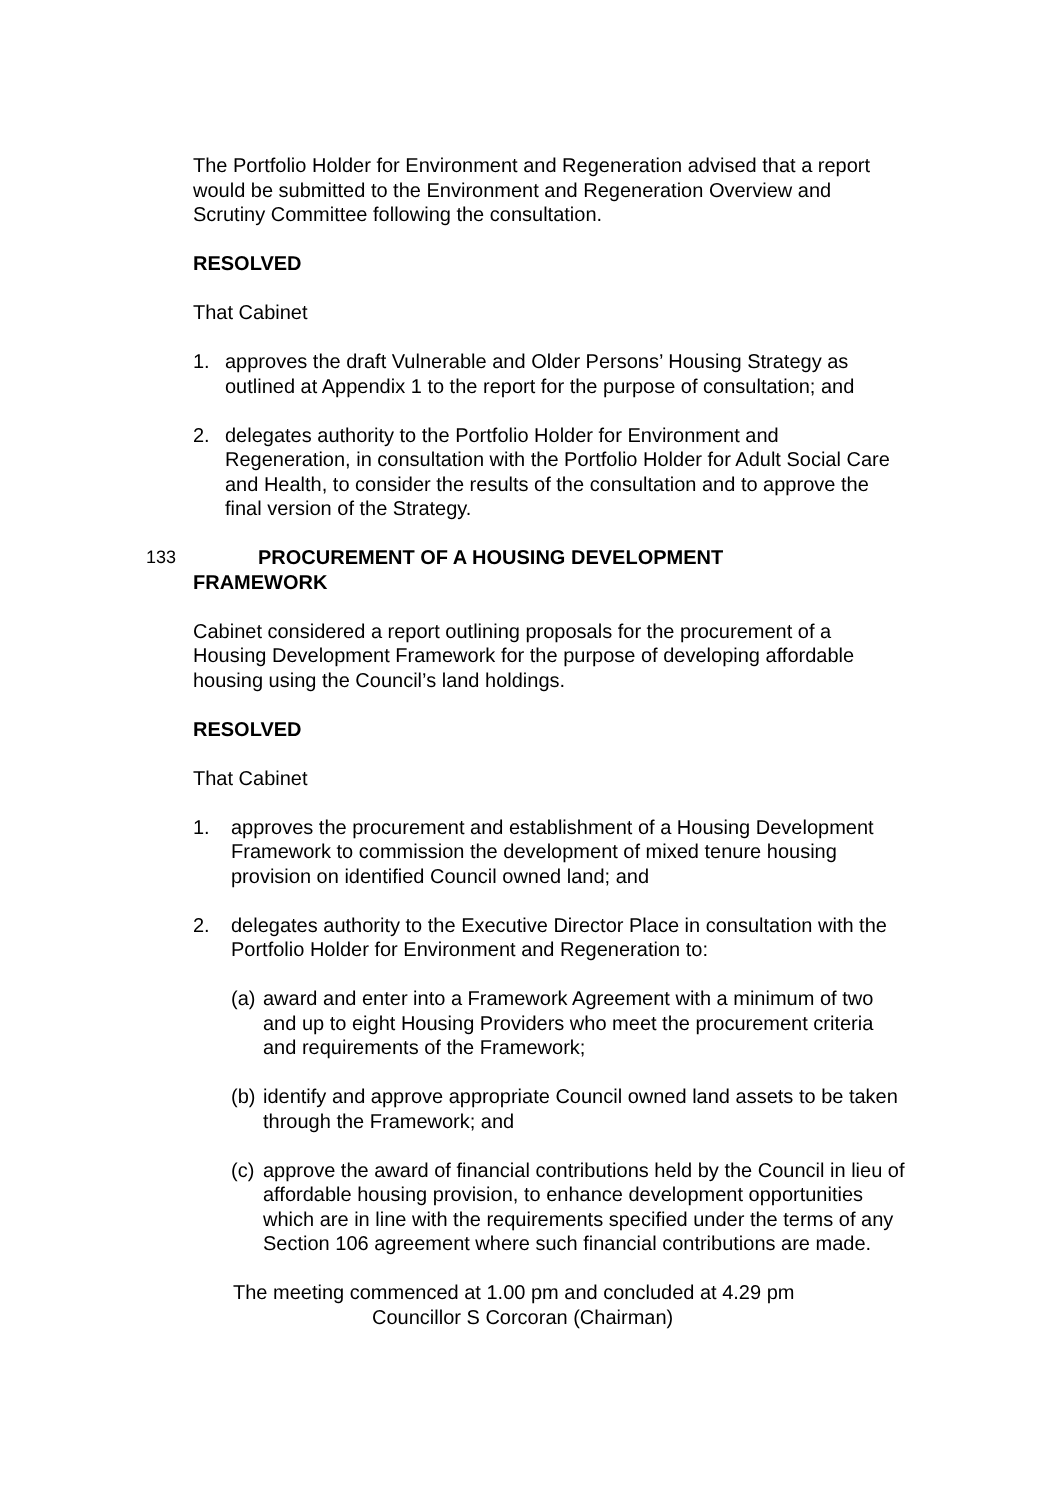The Portfolio Holder for Environment and Regeneration advised that a report would be submitted to the Environment and Regeneration Overview and Scrutiny Committee following the consultation.
RESOLVED
That Cabinet
1. approves the draft Vulnerable and Older Persons’ Housing Strategy as outlined at Appendix 1 to the report for the purpose of consultation; and
2. delegates authority to the Portfolio Holder for Environment and Regeneration, in consultation with the Portfolio Holder for Adult Social Care and Health, to consider the results of the consultation and to approve the final version of the Strategy.
133 PROCUREMENT OF A HOUSING DEVELOPMENT
FRAMEWORK
Cabinet considered a report outlining proposals for the procurement of a Housing Development Framework for the purpose of developing affordable housing using the Council’s land holdings.
RESOLVED
That Cabinet
1. approves the procurement and establishment of a Housing Development Framework to commission the development of mixed tenure housing provision on identified Council owned land; and
2. delegates authority to the Executive Director Place in consultation with the Portfolio Holder for Environment and Regeneration to:
(a) award and enter into a Framework Agreement with a minimum of two and up to eight Housing Providers who meet the procurement criteria and requirements of the Framework;
(b) identify and approve appropriate Council owned land assets to be taken through the Framework; and
(c) approve the award of financial contributions held by the Council in lieu of affordable housing provision, to enhance development opportunities which are in line with the requirements specified under the terms of any Section 106 agreement where such financial contributions are made.
The meeting commenced at 1.00 pm and concluded at 4.29 pm
Councillor S Corcoran (Chairman)